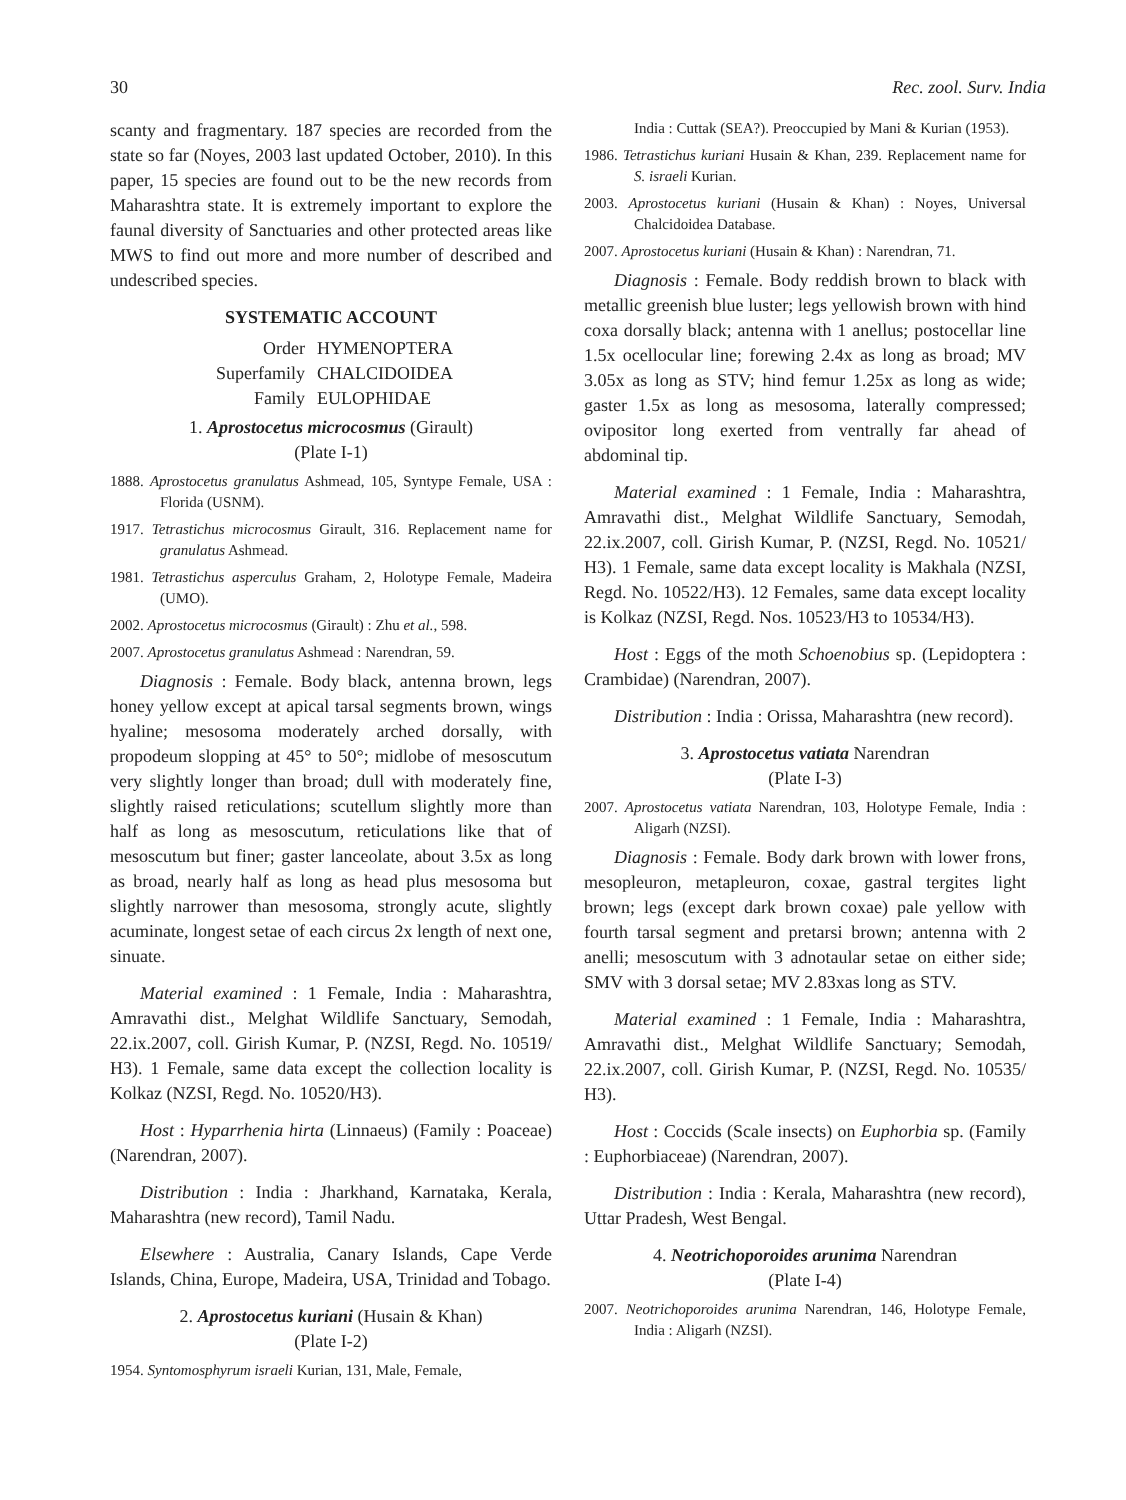30 Rec. zool. Surv. India
scanty and fragmentary. 187 species are recorded from the state so far (Noyes, 2003 last updated October, 2010). In this paper, 15 species are found out to be the new records from Maharashtra state. It is extremely important to explore the faunal diversity of Sanctuaries and other protected areas like MWS to find out more and more number of described and undescribed species.
SYSTEMATIC ACCOUNT
Order HYMENOPTERA Superfamily CHALCIDOIDEA Family EULOPHIDAE
1. Aprostocetus microcosmus (Girault)
(Plate I-1)
1888. Aprostocetus granulatus Ashmead, 105, Syntype Female, USA : Florida (USNM).
1917. Tetrastichus microcosmus Girault, 316. Replacement name for granulatus Ashmead.
1981. Tetrastichus asperculus Graham, 2, Holotype Female, Madeira (UMO).
2002. Aprostocetus microcosmus (Girault) : Zhu et al., 598.
2007. Aprostocetus granulatus Ashmead : Narendran, 59.
Diagnosis : Female. Body black, antenna brown, legs honey yellow except at apical tarsal segments brown, wings hyaline; mesosoma moderately arched dorsally, with propodeum slopping at 45° to 50°; midlobe of mesoscutum very slightly longer than broad; dull with moderately fine, slightly raised reticulations; scutellum slightly more than half as long as mesoscutum, reticulations like that of mesoscutum but finer; gaster lanceolate, about 3.5x as long as broad, nearly half as long as head plus mesosoma but slightly narrower than mesosoma, strongly acute, slightly acuminate, longest setae of each circus 2x length of next one, sinuate.
Material examined : 1 Female, India : Maharashtra, Amravathi dist., Melghat Wildlife Sanctuary, Semodah, 22.ix.2007, coll. Girish Kumar, P. (NZSI, Regd. No. 10519/ H3). 1 Female, same data except the collection locality is Kolkaz (NZSI, Regd. No. 10520/H3).
Host : Hyparrhenia hirta (Linnaeus) (Family : Poaceae) (Narendran, 2007).
Distribution : India : Jharkhand, Karnataka, Kerala, Maharashtra (new record), Tamil Nadu.
Elsewhere : Australia, Canary Islands, Cape Verde Islands, China, Europe, Madeira, USA, Trinidad and Tobago.
2. Aprostocetus kuriani (Husain & Khan)
(Plate I-2)
1954. Syntomosphyrum israeli Kurian, 131, Male, Female,
India : Cuttak (SEA?). Preoccupied by Mani & Kurian (1953).
1986. Tetrastichus kuriani Husain & Khan, 239. Replacement name for S. israeli Kurian.
2003. Aprostocetus kuriani (Husain & Khan) : Noyes, Universal Chalcidoidea Database.
2007. Aprostocetus kuriani (Husain & Khan) : Narendran, 71.
Diagnosis : Female. Body reddish brown to black with metallic greenish blue luster; legs yellowish brown with hind coxa dorsally black; antenna with 1 anellus; postocellar line 1.5x ocellocular line; forewing 2.4x as long as broad; MV 3.05x as long as STV; hind femur 1.25x as long as wide; gaster 1.5x as long as mesosoma, laterally compressed; ovipositor long exerted from ventrally far ahead of abdominal tip.
Material examined : 1 Female, India : Maharashtra, Amravathi dist., Melghat Wildlife Sanctuary, Semodah, 22.ix.2007, coll. Girish Kumar, P. (NZSI, Regd. No. 10521/ H3). 1 Female, same data except locality is Makhala (NZSI, Regd. No. 10522/H3). 12 Females, same data except locality is Kolkaz (NZSI, Regd. Nos. 10523/H3 to 10534/H3).
Host : Eggs of the moth Schoenobius sp. (Lepidoptera : Crambidae) (Narendran, 2007).
Distribution : India : Orissa, Maharashtra (new record).
3. Aprostocetus vatiata Narendran
(Plate I-3)
2007. Aprostocetus vatiata Narendran, 103, Holotype Female, India : Aligarh (NZSI).
Diagnosis : Female. Body dark brown with lower frons, mesopleuron, metapleuron, coxae, gastral tergites light brown; legs (except dark brown coxae) pale yellow with fourth tarsal segment and pretarsi brown; antenna with 2 anelli; mesoscutum with 3 adnotaular setae on either side; SMV with 3 dorsal setae; MV 2.83xas long as STV.
Material examined : 1 Female, India : Maharashtra, Amravathi dist., Melghat Wildlife Sanctuary; Semodah, 22.ix.2007, coll. Girish Kumar, P. (NZSI, Regd. No. 10535/ H3).
Host : Coccids (Scale insects) on Euphorbia sp. (Family : Euphorbiaceae) (Narendran, 2007).
Distribution : India : Kerala, Maharashtra (new record), Uttar Pradesh, West Bengal.
4. Neotrichoporoides arunima Narendran
(Plate I-4)
2007. Neotrichoporoides arunima Narendran, 146, Holotype Female, India : Aligarh (NZSI).